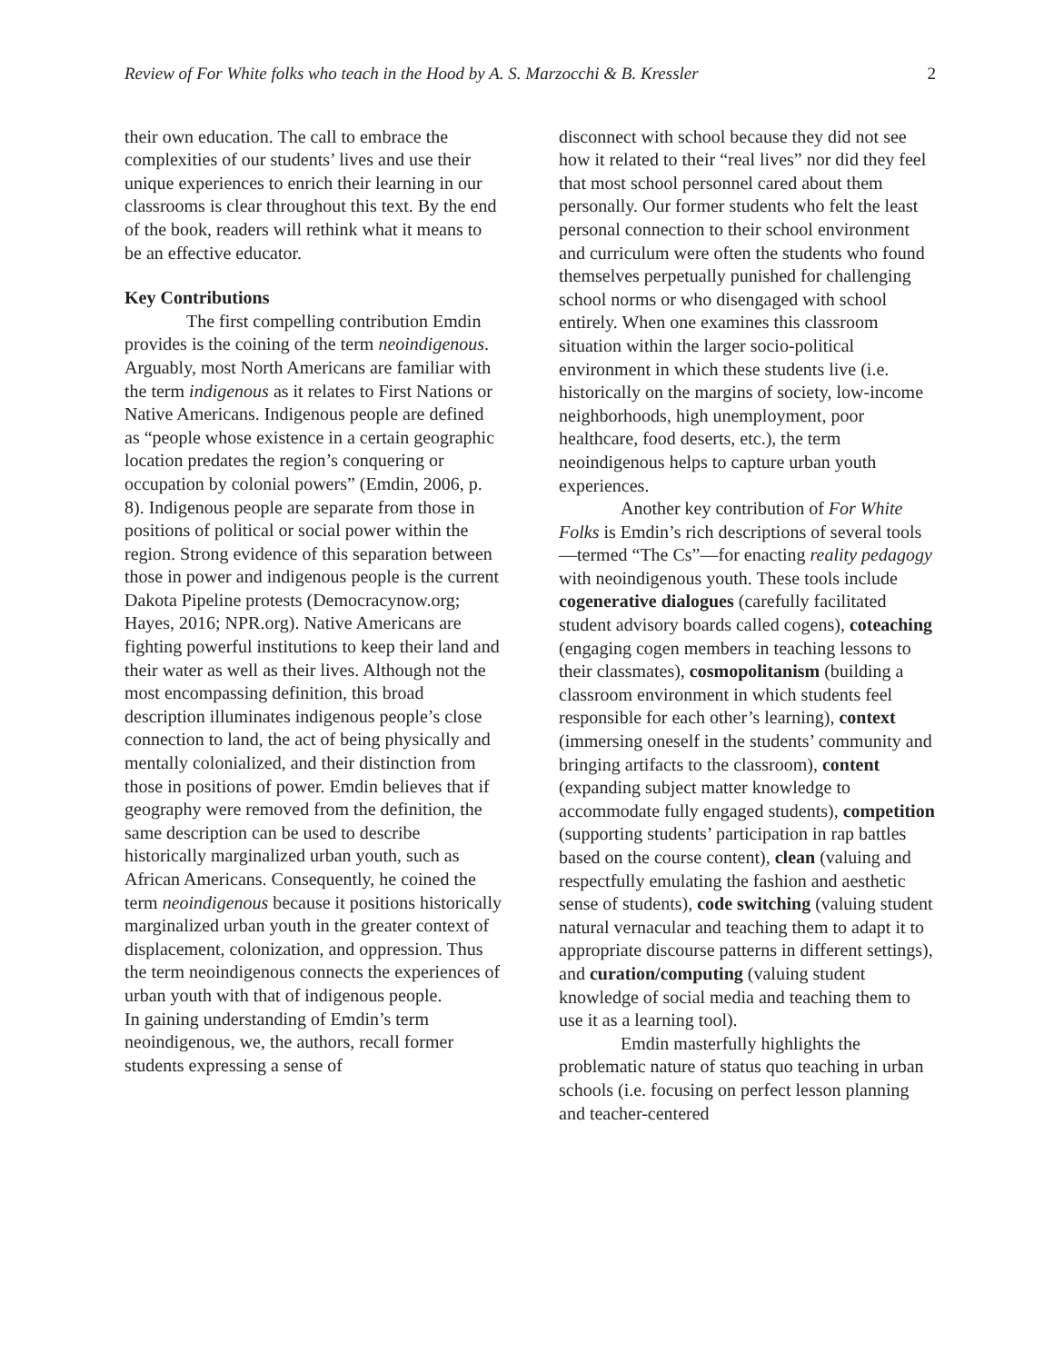Review of For White folks who teach in the Hood by A. S. Marzocchi & B. Kressler 2
their own education. The call to embrace the complexities of our students’ lives and use their unique experiences to enrich their learning in our classrooms is clear throughout this text. By the end of the book, readers will rethink what it means to be an effective educator.
Key Contributions
The first compelling contribution Emdin provides is the coining of the term neoindigenous. Arguably, most North Americans are familiar with the term indigenous as it relates to First Nations or Native Americans. Indigenous people are defined as “people whose existence in a certain geographic location predates the region’s conquering or occupation by colonial powers” (Emdin, 2006, p. 8). Indigenous people are separate from those in positions of political or social power within the region. Strong evidence of this separation between those in power and indigenous people is the current Dakota Pipeline protests (Democracynow.org; Hayes, 2016; NPR.org). Native Americans are fighting powerful institutions to keep their land and their water as well as their lives. Although not the most encompassing definition, this broad description illuminates indigenous people’s close connection to land, the act of being physically and mentally colonialized, and their distinction from those in positions of power. Emdin believes that if geography were removed from the definition, the same description can be used to describe historically marginalized urban youth, such as African Americans. Consequently, he coined the term neoindigenous because it positions historically marginalized urban youth in the greater context of displacement, colonization, and oppression. Thus the term neoindigenous connects the experiences of urban youth with that of indigenous people.
In gaining understanding of Emdin’s term neoindigenous, we, the authors, recall former students expressing a sense of
disconnect with school because they did not see how it related to their “real lives” nor did they feel that most school personnel cared about them personally. Our former students who felt the least personal connection to their school environment and curriculum were often the students who found themselves perpetually punished for challenging school norms or who disengaged with school entirely. When one examines this classroom situation within the larger socio-political environment in which these students live (i.e. historically on the margins of society, low-income neighborhoods, high unemployment, poor healthcare, food deserts, etc.), the term neoindigenous helps to capture urban youth experiences.
Another key contribution of For White Folks is Emdin’s rich descriptions of several tools—termed “The Cs”—for enacting reality pedagogy with neoindigenous youth. These tools include cogenerative dialogues (carefully facilitated student advisory boards called cogens), coteaching (engaging cogen members in teaching lessons to their classmates), cosmopolitanism (building a classroom environment in which students feel responsible for each other’s learning), context (immersing oneself in the students’ community and bringing artifacts to the classroom), content (expanding subject matter knowledge to accommodate fully engaged students), competition (supporting students’ participation in rap battles based on the course content), clean (valuing and respectfully emulating the fashion and aesthetic sense of students), code switching (valuing student natural vernacular and teaching them to adapt it to appropriate discourse patterns in different settings), and curation/computing (valuing student knowledge of social media and teaching them to use it as a learning tool).
Emdin masterfully highlights the problematic nature of status quo teaching in urban schools (i.e. focusing on perfect lesson planning and teacher-centered